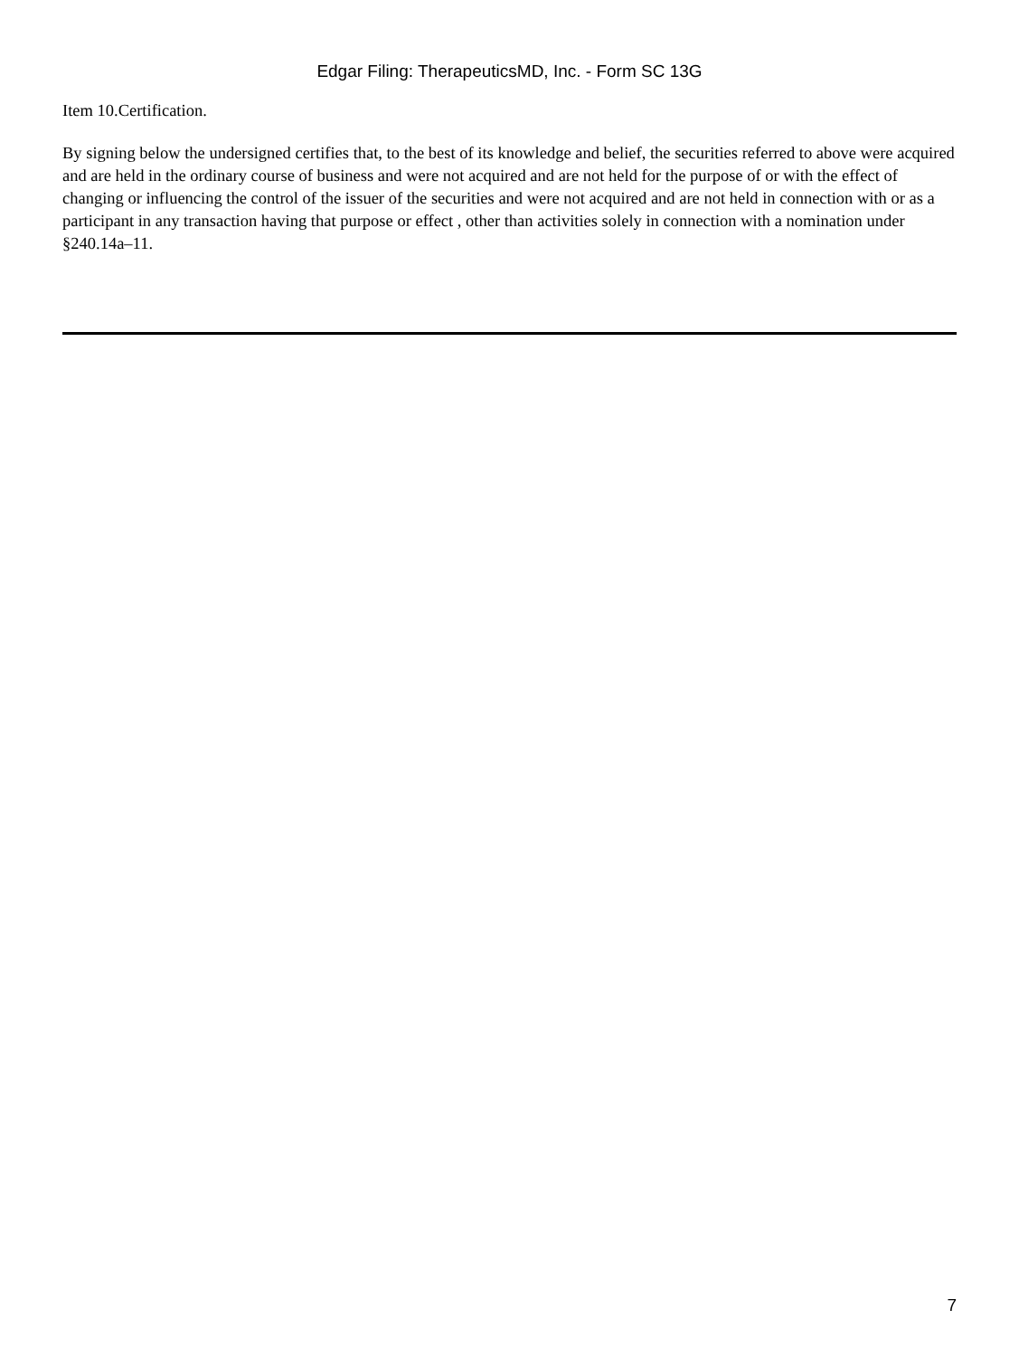Edgar Filing: TherapeuticsMD, Inc. - Form SC 13G
Item 10.Certification.
By signing below the undersigned certifies that, to the best of its knowledge and belief, the securities referred to above were acquired and are held in the ordinary course of business and were not acquired and are not held for the purpose of or with the effect of changing or influencing the control of the issuer of the securities and were not acquired and are not held in connection with or as a participant in any transaction having that purpose or effect , other than activities solely in connection with a nomination under §240.14a–11.
7